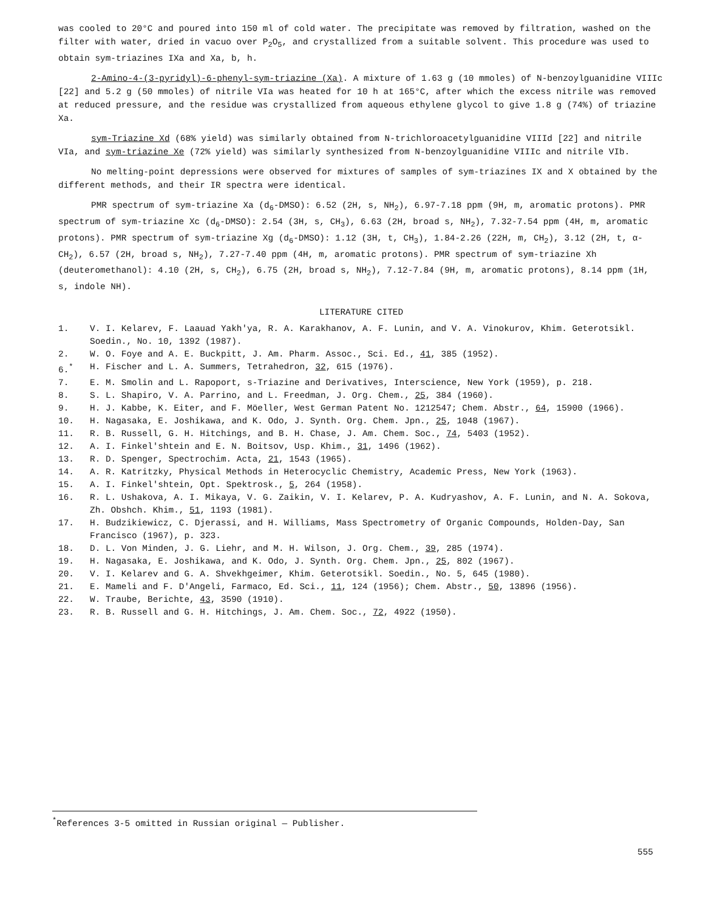was cooled to 20°C and poured into 150 ml of cold water. The precipitate was removed by filtration, washed on the filter with water, dried in vacuo over P<sub>2</sub>O<sub>5</sub>, and crystallized from a suitable solvent. This procedure was used to obtain sym-triazines IXa and Xa, b, h.
2-Amino-4-(3-pyridyl)-6-phenyl-sym-triazine (Xa). A mixture of 1.63 g (10 mmoles) of N-benzoylguanidine VIIIc [22] and 5.2 g (50 mmoles) of nitrile VIa was heated for 10 h at 165°C, after which the excess nitrile was removed at reduced pressure, and the residue was crystallized from aqueous ethylene glycol to give 1.8 g (74%) of triazine Xa.
sym-Triazine Xd (68% yield) was similarly obtained from N-trichloroacetylguanidine VIIId [22] and nitrile VIa, and sym-triazine Xe (72% yield) was similarly synthesized from N-benzoylguanidine VIIIc and nitrile VIb.
No melting-point depressions were observed for mixtures of samples of sym-triazines IX and X obtained by the different methods, and their IR spectra were identical.
PMR spectrum of sym-triazine Xa (d<sub>6</sub>-DMSO): 6.52 (2H, s, NH<sub>2</sub>), 6.97-7.18 ppm (9H, m, aromatic protons). PMR spectrum of sym-triazine Xc (d<sub>6</sub>-DMSO): 2.54 (3H, s, CH<sub>3</sub>), 6.63 (2H, broad s, NH<sub>2</sub>), 7.32-7.54 ppm (4H, m, aromatic protons). PMR spectrum of sym-triazine Xg (d<sub>6</sub>-DMSO): 1.12 (3H, t, CH<sub>3</sub>), 1.84-2.26 (22H, m, CH<sub>2</sub>), 3.12 (2H, t, α-CH<sub>2</sub>), 6.57 (2H, broad s, NH<sub>2</sub>), 7.27-7.40 ppm (4H, m, aromatic protons). PMR spectrum of sym-triazine Xh (deuteromethanol): 4.10 (2H, s, CH<sub>2</sub>), 6.75 (2H, broad s, NH<sub>2</sub>), 7.12-7.84 (9H, m, aromatic protons), 8.14 ppm (1H, s, indole NH).
LITERATURE CITED
1. V. I. Kelarev, F. Laauad Yakh'ya, R. A. Karakhanov, A. F. Lunin, and V. A. Vinokurov, Khim. Geterotsikl. Soedin., No. 10, 1392 (1987).
2. W. O. Foye and A. E. Buckpitt, J. Am. Pharm. Assoc., Sci. Ed., 41, 385 (1952).
6.<sup>*</sup> H. Fischer and L. A. Summers, Tetrahedron, 32, 615 (1976).
7. E. M. Smolin and L. Rapoport, s-Triazine and Derivatives, Interscience, New York (1959), p. 218.
8. S. L. Shapiro, V. A. Parrino, and L. Freedman, J. Org. Chem., 25, 384 (1960).
9. H. J. Kabbe, K. Eiter, and F. Möeller, West German Patent No. 1212547; Chem. Abstr., 64, 15900 (1966).
10. H. Nagasaka, E. Joshikawa, and K. Odo, J. Synth. Org. Chem. Jpn., 25, 1048 (1967).
11. R. B. Russell, G. H. Hitchings, and B. H. Chase, J. Am. Chem. Soc., 74, 5403 (1952).
12. A. I. Finkel'shtein and E. N. Boitsov, Usp. Khim., 31, 1496 (1962).
13. R. D. Spenger, Spectrochim. Acta, 21, 1543 (1965).
14. A. R. Katritzky, Physical Methods in Heterocyclic Chemistry, Academic Press, New York (1963).
15. A. I. Finkel'shtein, Opt. Spektrosk., 5, 264 (1958).
16. R. L. Ushakova, A. I. Mikaya, V. G. Zaikin, V. I. Kelarev, P. A. Kudryashov, A. F. Lunin, and N. A. Sokova, Zh. Obshch. Khim., 51, 1193 (1981).
17. H. Budzikiewicz, C. Djerassi, and H. Williams, Mass Spectrometry of Organic Compounds, Holden-Day, San Francisco (1967), p. 323.
18. D. L. Von Minden, J. G. Liehr, and M. H. Wilson, J. Org. Chem., 39, 285 (1974).
19. H. Nagasaka, E. Joshikawa, and K. Odo, J. Synth. Org. Chem. Jpn., 25, 802 (1967).
20. V. I. Kelarev and G. A. Shvekhgeimer, Khim. Geterotsikl. Soedin., No. 5, 645 (1980).
21. E. Mameli and F. D'Angeli, Farmaco, Ed. Sci., 11, 124 (1956); Chem. Abstr., 50, 13896 (1956).
22. W. Traube, Berichte, 43, 3590 (1910).
23. R. B. Russell and G. H. Hitchings, J. Am. Chem. Soc., 72, 4922 (1950).
<sup>*</sup> References 3-5 omitted in Russian original — Publisher.
555